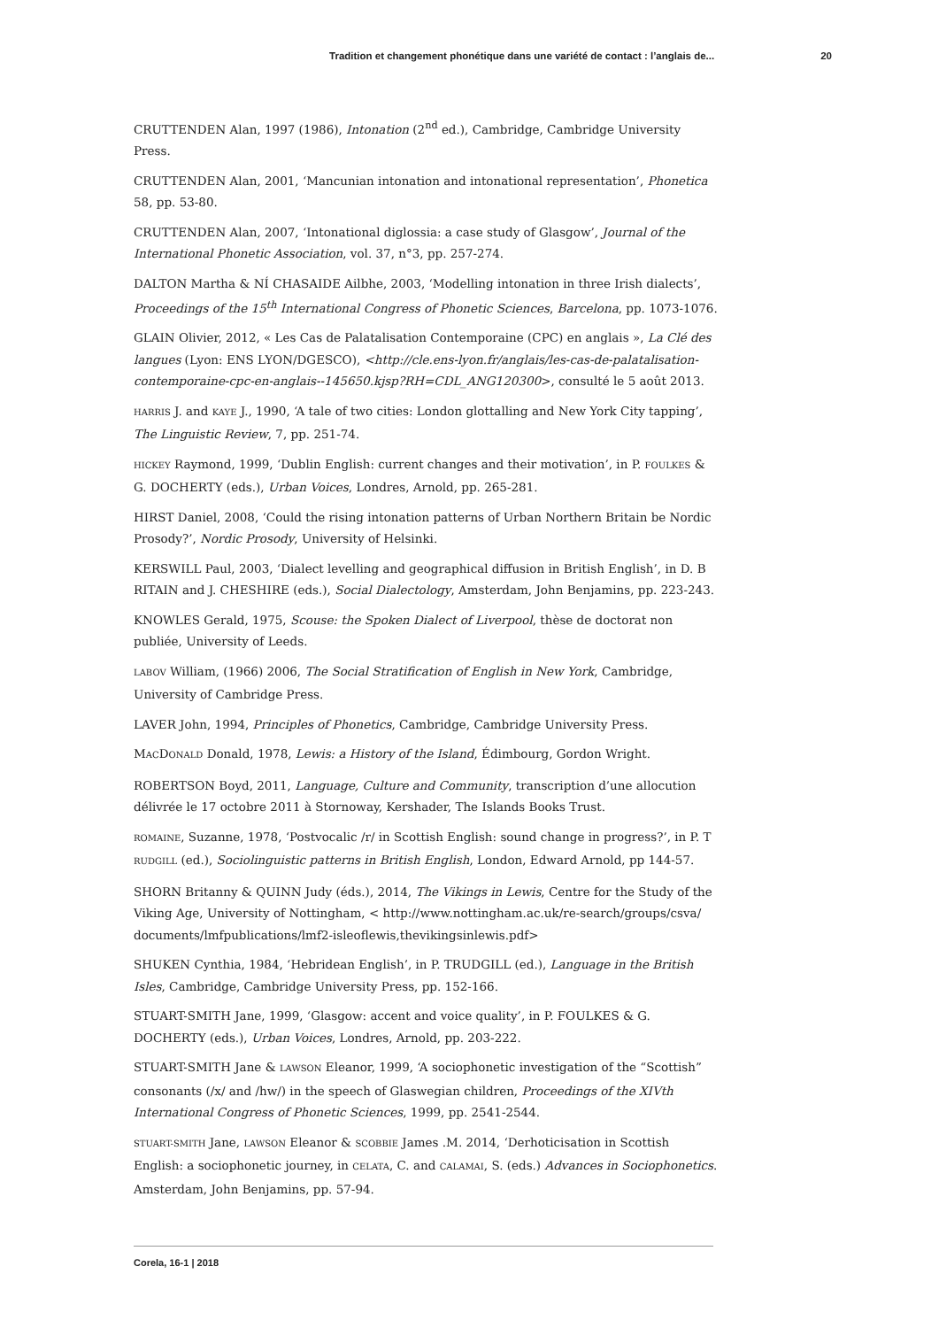Tradition et changement phonétique dans une variété de contact : l’anglais de... 20
CRUTTENDEN Alan, 1997 (1986), Intonation (2<sup>nd</sup> ed.), Cambridge, Cambridge University Press.
CRUTTENDEN Alan, 2001, ‘Mancunian intonation and intonational representation’, Phonetica 58, pp. 53-80.
CRUTTENDEN Alan, 2007, ‘Intonational diglossia: a case study of Glasgow’, Journal of the International Phonetic Association, vol. 37, n°3, pp. 257-274.
DALTON Martha & NÍ CHASAIDE Ailbhe, 2003, ‘Modelling intonation in three Irish dialects’, Proceedings of the 15<sup>th</sup> International Congress of Phonetic Sciences, Barcelona, pp. 1073-1076.
GLAIN Olivier, 2012, « Les Cas de Palatalisation Contemporaine (CPC) en anglais », La Clé des langues (Lyon: ENS LYON/DGESCO), <http://cle.ens-lyon.fr/anglais/les-cas-de-palatalisation-contemporaine-cpc-en-anglais--145650.kjsp?RH=CDL_ANG120300>, consulté le 5 août 2013.
HARRIS J. and KAYE J., 1990, ‘A tale of two cities: London glottalling and New York City tapping’, The Linguistic Review, 7, pp. 251-74.
HICKEY Raymond, 1999, ‘Dublin English: current changes and their motivation’, in P. FOULKES & G. DOCHERTY (eds.), Urban Voices, Londres, Arnold, pp. 265-281.
HIRST Daniel, 2008, ‘Could the rising intonation patterns of Urban Northern Britain be Nordic Prosody?’, Nordic Prosody, University of Helsinki.
KERSWILL Paul, 2003, ‘Dialect levelling and geographical diffusion in British English’, in D. B RITAIN and J. CHESHIRE (eds.), Social Dialectology, Amsterdam, John Benjamins, pp. 223-243.
KNOWLES Gerald, 1975, Scouse: the Spoken Dialect of Liverpool, thèse de doctorat non publiée, University of Leeds.
LABOV William, (1966) 2006, The Social Stratification of English in New York, Cambridge, University of Cambridge Press.
LAVER John, 1994, Principles of Phonetics, Cambridge, Cambridge University Press.
MACDONALD Donald, 1978, Lewis: a History of the Island, Édimbourg, Gordon Wright.
ROBERTSON Boyd, 2011, Language, Culture and Community, transcription d’une allocution délivrée le 17 octobre 2011 à Stornoway, Kershader, The Islands Books Trust.
ROMAINE, Suzanne, 1978, ‘Postvocalic /r/ in Scottish English: sound change in progress?’, in P. T RUDGILL (ed.), Sociolinguistic patterns in British English, London, Edward Arnold, pp 144-57.
SHORN Britanny & QUINN Judy (éds.), 2014, The Vikings in Lewis, Centre for the Study of the Viking Age, University of Nottingham, < http://www.nottingham.ac.uk/re-search/groups/csva/ documents/lmfpublications/lmf2-isleoflewis,thevikingsinlewis.pdf>
SHUKEN Cynthia, 1984, ‘Hebridean English’, in P. TRUDGILL (ed.), Language in the British Isles, Cambridge, Cambridge University Press, pp. 152-166.
STUART-SMITH Jane, 1999, ‘Glasgow: accent and voice quality’, in P. FOULKES & G. DOCHERTY (eds.), Urban Voices, Londres, Arnold, pp. 203-222.
STUART-SMITH Jane & LAWSON Eleanor, 1999, ‘A sociophonetic investigation of the “Scottish” consonants (/x/ and /hw/) in the speech of Glaswegian children, Proceedings of the XIVth International Congress of Phonetic Sciences, 1999, pp. 2541-2544.
STUART-SMITH Jane, LAWSON Eleanor & SCOBBIE James .M. 2014, ‘Derhoticisation in Scottish English: a sociophonetic journey, in CELATA, C. and CALAMAI, S. (eds.) Advances in Sociophonetics. Amsterdam, John Benjamins, pp. 57-94.
Corela, 16-1 | 2018